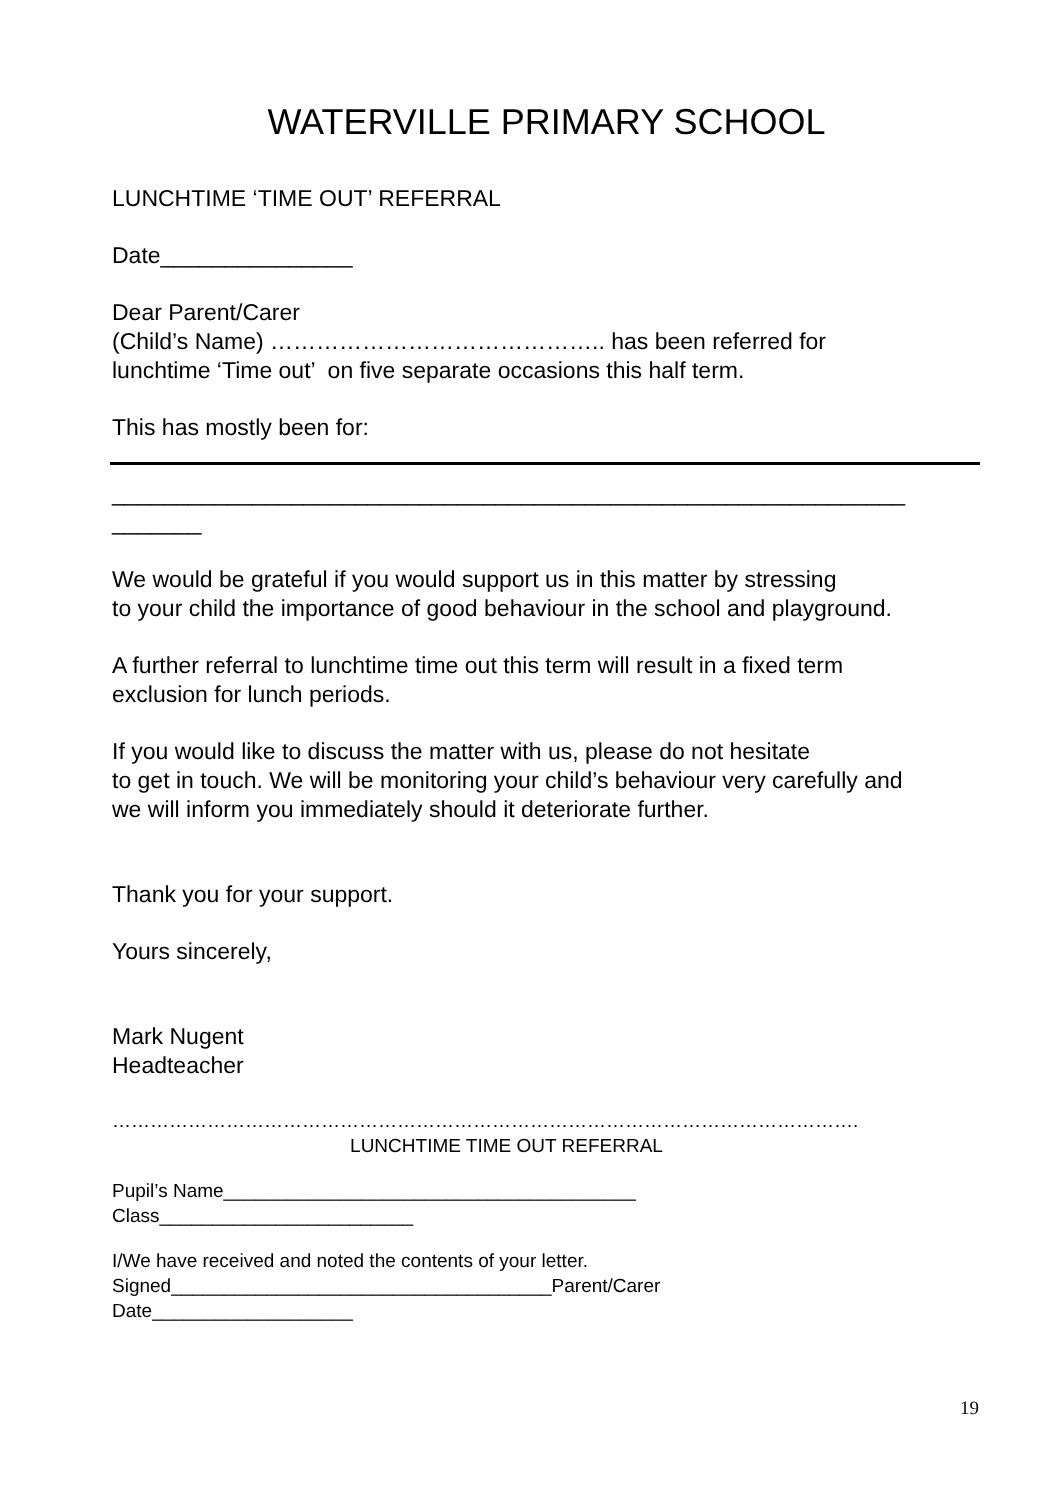WATERVILLE PRIMARY SCHOOL
LUNCHTIME ‘TIME OUT’ REFERRAL
Date_______________
Dear Parent/Carer
(Child’s Name) …………………………………….. has been referred for
lunchtime ‘Time out’ on five separate occasions this half term.
This has mostly been for:
______________________________________________________________
_______
We would be grateful if you would support us in this matter by stressing
to your child the importance of good behaviour in the school and playground.
A further referral to lunchtime time out this term will result in a fixed term
exclusion for lunch periods.
If you would like to discuss the matter with us, please do not hesitate
to get in touch. We will be monitoring your child’s behaviour very carefully and
we will inform you immediately should it deteriorate further.
Thank you for your support.
Yours sincerely,
Mark Nugent
Headteacher
……………………………………………………………………………………………………….
LUNCHTIME TIME OUT REFERRAL
Pupil’s Name_______________________________________
Class________________________
I/We have received and noted the contents of your letter.
Signed____________________________________Parent/Carer
Date___________________
19